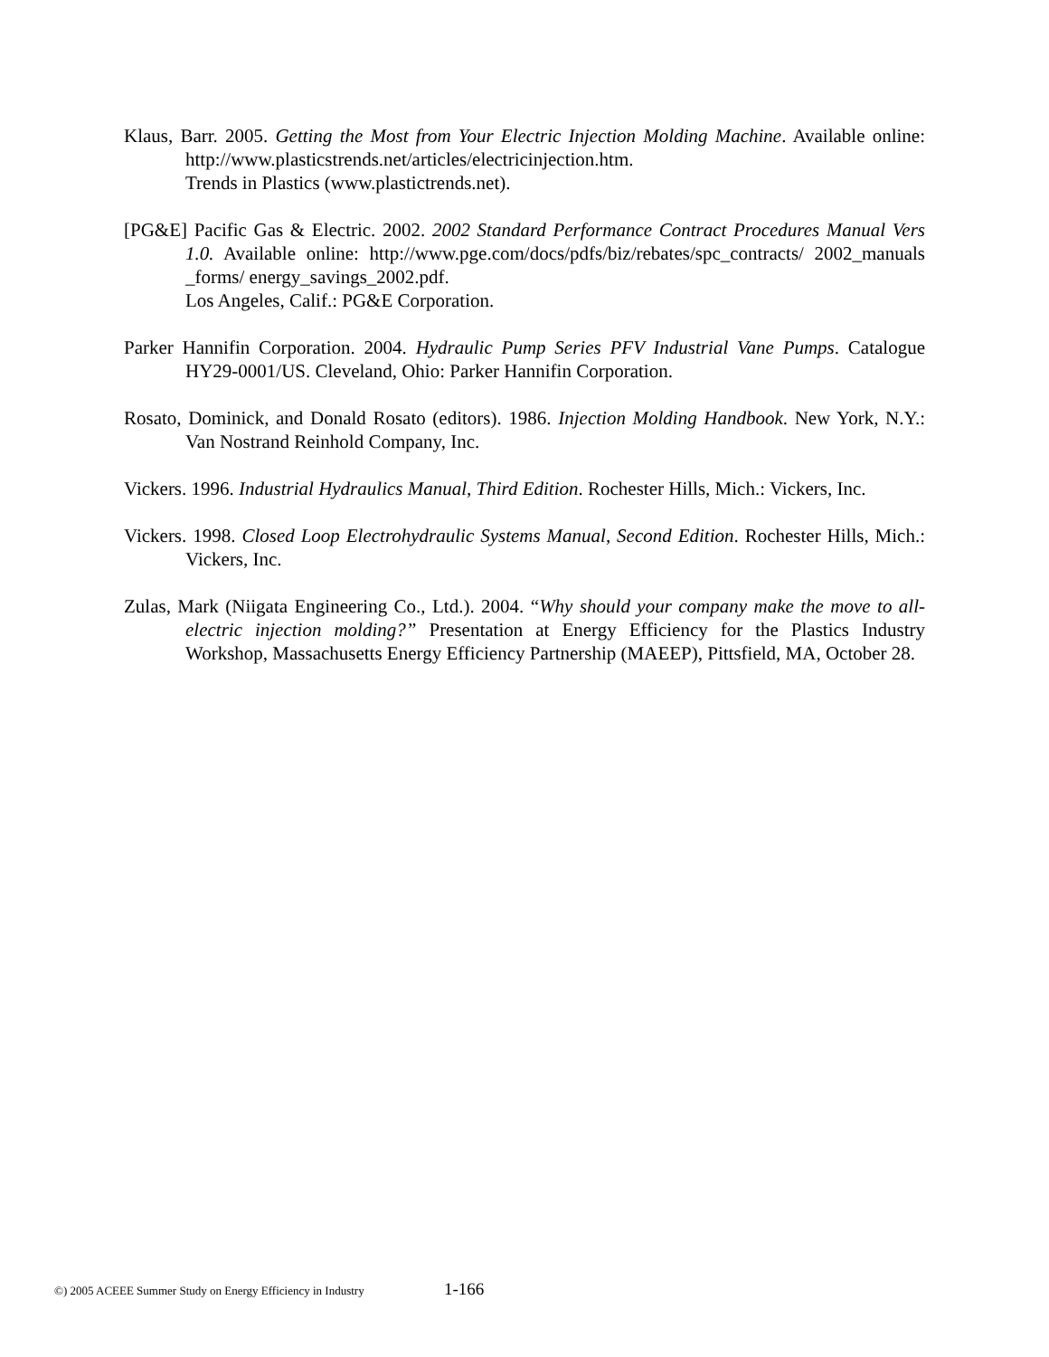Klaus, Barr. 2005. Getting the Most from Your Electric Injection Molding Machine. Available online: http://www.plasticstrends.net/articles/electricinjection.htm.
Trends in Plastics (www.plastictrends.net).
[PG&E] Pacific Gas & Electric. 2002. 2002 Standard Performance Contract Procedures Manual Vers 1.0. Available online: http://www.pge.com/docs/pdfs/biz/rebates/spc_contracts/ 2002_manuals _forms/ energy_savings_2002.pdf.
Los Angeles, Calif.: PG&E Corporation.
Parker Hannifin Corporation. 2004. Hydraulic Pump Series PFV Industrial Vane Pumps. Catalogue HY29-0001/US. Cleveland, Ohio: Parker Hannifin Corporation.
Rosato, Dominick, and Donald Rosato (editors). 1986. Injection Molding Handbook. New York, N.Y.: Van Nostrand Reinhold Company, Inc.
Vickers. 1996. Industrial Hydraulics Manual, Third Edition. Rochester Hills, Mich.: Vickers, Inc.
Vickers. 1998. Closed Loop Electrohydraulic Systems Manual, Second Edition. Rochester Hills, Mich.: Vickers, Inc.
Zulas, Mark (Niigata Engineering Co., Ltd.). 2004. “Why should your company make the move to all-electric injection molding?” Presentation at Energy Efficiency for the Plastics Industry Workshop, Massachusetts Energy Efficiency Partnership (MAEEP), Pittsfield, MA, October 28.
©) 2005 ACEEE Summer Study on Energy Efficiency in Industry 1-166